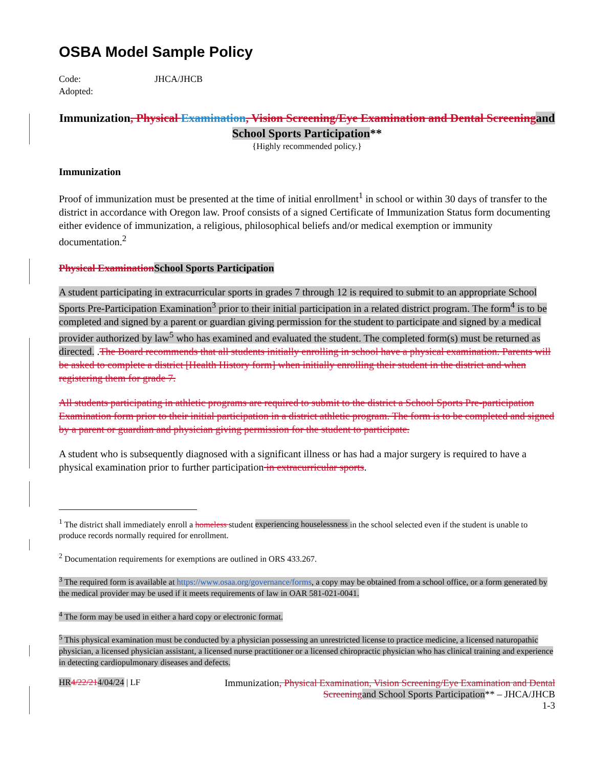OSBA Model Sample Policy
Code: JHCA/JHCB
Adopted:
Immunization, Physical Examination, Vision Screening/Eye Examination and Dental Screening and School Sports Participation**
{Highly recommended policy.}
Immunization
Proof of immunization must be presented at the time of initial enrollment<sup>1</sup> in school or within 30 days of transfer to the district in accordance with Oregon law. Proof consists of a signed Certificate of Immunization Status form documenting either evidence of immunization, a religious, philosophical beliefs and/or medical exemption or immunity documentation.<sup>2</sup>
Physical Examination School Sports Participation
A student participating in extracurricular sports in grades 7 through 12 is required to submit to an appropriate School Sports Pre-Participation Examination<sup>3</sup> prior to their initial participation in a related district program. The form<sup>4</sup> is to be completed and signed by a parent or guardian giving permission for the student to participate and signed by a medical provider authorized by law<sup>5</sup> who has examined and evaluated the student. The completed form(s) must be returned as directed. .The Board recommends that all students initially enrolling in school have a physical examination. Parents will be asked to complete a district [Health History form] when initially enrolling their student in the district and when registering them for grade 7.
All students participating in athletic programs are required to submit to the district a School Sports Pre-participation Examination form prior to their initial participation in a district athletic program. The form is to be completed and signed by a parent or guardian and physician giving permission for the student to participate.
A student who is subsequently diagnosed with a significant illness or has had a major surgery is required to have a physical examination prior to further participation in extracurricular sports.
<sup>1</sup> The district shall immediately enroll a homeless student experiencing houselessness in the school selected even if the student is unable to produce records normally required for enrollment.
<sup>2</sup> Documentation requirements for exemptions are outlined in ORS 433.267.
<sup>3</sup> The required form is available at https://www.osaa.org/governance/forms, a copy may be obtained from a school office, or a form generated by the medical provider may be used if it meets requirements of law in OAR 581-021-0041.
<sup>4</sup> The form may be used in either a hard copy or electronic format.
<sup>5</sup> This physical examination must be conducted by a physician possessing an unrestricted license to practice medicine, a licensed naturopathic physician, a licensed physician assistant, a licensed nurse practitioner or a licensed chiropractic physician who has clinical training and experience in detecting cardiopulmonary diseases and defects.
HR 4/22/214/04/24 | LF Immunization, Physical Examination, Vision Screening/Eye Examination and Dental Screening and School Sports Participation** – JHCA/JHCB
1-3